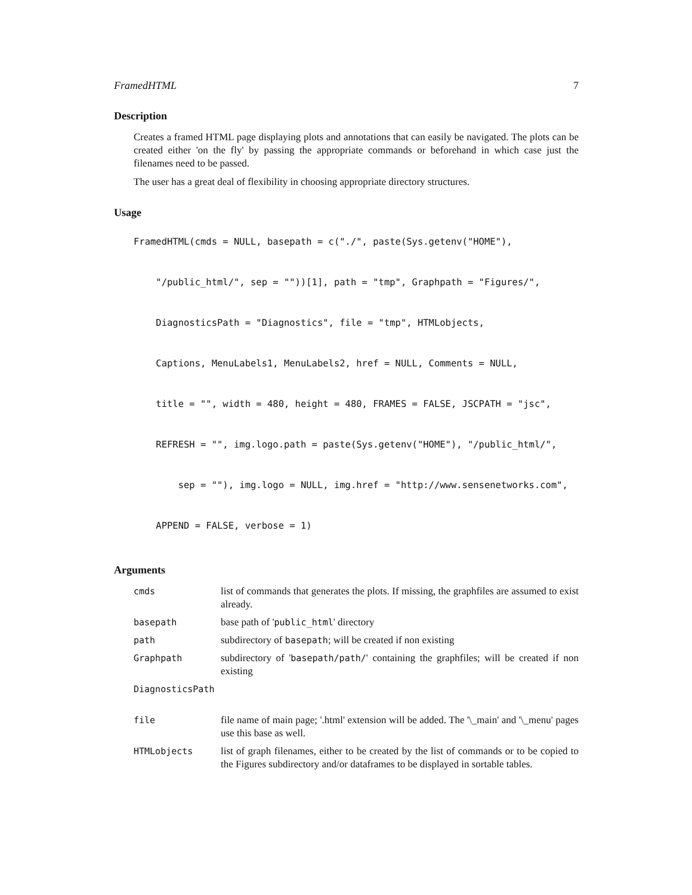FramedHTML 7
Description
Creates a framed HTML page displaying plots and annotations that can easily be navigated. The plots can be created either 'on the fly' by passing the appropriate commands or beforehand in which case just the filenames need to be passed.
The user has a great deal of flexibility in choosing appropriate directory structures.
Usage
FramedHTML(cmds = NULL, basepath = c("./", paste(Sys.getenv("HOME"),
"/public_html/", sep = ""))[1], path = "tmp", Graphpath = "Figures/",
DiagnosticsPath = "Diagnostics", file = "tmp", HTMLobjects,
Captions, MenuLabels1, MenuLabels2, href = NULL, Comments = NULL,
title = "", width = 480, height = 480, FRAMES = FALSE, JSCPATH = "jsc",
REFRESH = "", img.logo.path = paste(Sys.getenv("HOME"), "/public_html/",
sep = ""), img.logo = NULL, img.href = "http://www.sensenetworks.com",
APPEND = FALSE, verbose = 1)
Arguments
| cmds | list of commands that generates the plots. If missing, the graphfiles are assumed to exist already. |
| basepath | base path of ' public_html ' directory |
| path | subdirectory of basepath ; will be created if non existing |
| Graphpath | subdirectory of ' basepath/path/ ' containing the graphfiles; will be created if non existing |
| DiagnosticsPath | |
| file | file name of main page; '.html' extension will be added. The '\_main' and '\_menu' pages use this base as well. |
| HTMLobjects | list of graph filenames, either to be created by the list of commands or to be copied to the Figures subdirectory and/or dataframes to be displayed in sortable tables. |